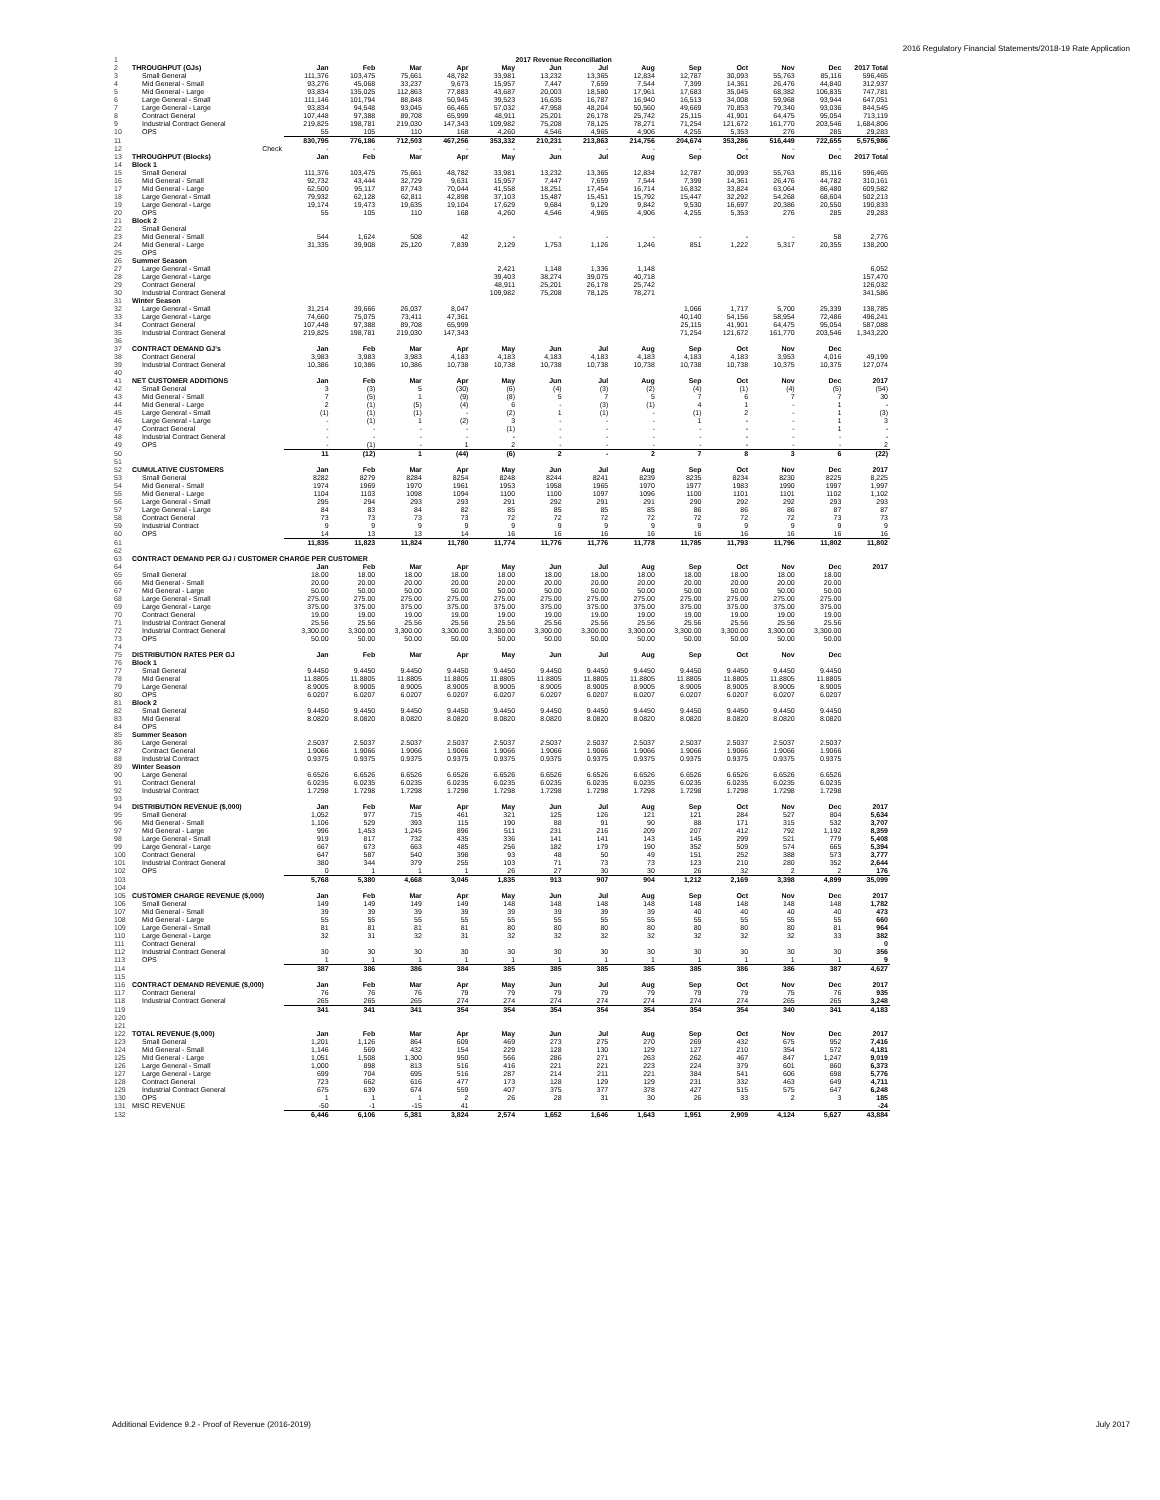2016 Regulatory Financial Statements/2018-19 Rate Application
| 1 | | | | | | 2017 Revenue Reconciliation | | | | | | | | |
| 2 | THROUGHPUT (GJs) | Jan | Feb | Mar | Apr | May | Jun | Jul | Aug | Sep | Oct | Nov | Dec | 2017 Total |
| 3 | Small General | 111,376 | 103,475 | 75,661 | 48,782 | 33,981 | 13,232 | 13,365 | 12,834 | 12,787 | 30,093 | 55,763 | 85,116 | 596,465 |
| 4 | Mid General - Small | 93,276 | 45,068 | 33,237 | 9,673 | 15,957 | 7,447 | 7,659 | 7,544 | 7,399 | 14,361 | 26,476 | 44,840 | 312,937 |
| 5 | Mid General - Large | 93,834 | 135,025 | 112,863 | 77,883 | 43,687 | 20,003 | 18,580 | 17,961 | 17,683 | 35,045 | 68,382 | 106,835 | 747,781 |
| 6 | Large General - Small | 111,146 | 101,794 | 88,848 | 50,945 | 39,523 | 16,635 | 16,787 | 16,940 | 16,513 | 34,008 | 59,968 | 93,944 | 647,051 |
| 7 | Large General - Large | 93,834 | 94,548 | 93,045 | 66,465 | 57,032 | 47,958 | 48,204 | 50,560 | 49,669 | 70,853 | 79,340 | 93,036 | 844,545 |
| 8 | Contract General | 107,448 | 97,388 | 89,708 | 65,999 | 48,911 | 25,201 | 26,178 | 25,742 | 25,115 | 41,901 | 64,475 | 95,054 | 713,119 |
| 9 | Industrial Contract General | 219,825 | 198,781 | 219,030 | 147,343 | 109,982 | 75,208 | 78,125 | 78,271 | 71,254 | 121,672 | 161,770 | 203,546 | 1,684,806 |
| 10 | OPS | 55 | 105 | 110 | 168 | 4,260 | 4,546 | 4,965 | 4,906 | 4,255 | 5,353 | 276 | 285 | 29,283 |
| 11 | | 830,795 | 776,186 | 712,503 | 467,256 | 353,332 | 210,231 | 213,863 | 214,756 | 204,674 | 353,286 | 516,449 | 722,655 | 5,575,986 |
| 12 | Check | - | - | - | - | - | - | - | - | - | - | - | - | - |
| 13 | THROUGHPUT (Blocks) | Jan | Feb | Mar | Apr | May | Jun | Jul | Aug | Sep | Oct | Nov | Dec | 2017 Total |
| 14 | Block 1 | | | | | | | | | | | | | |
| 15 | Small General | 111,376 | 103,475 | 75,661 | 48,782 | 33,981 | 13,232 | 13,365 | 12,834 | 12,787 | 30,093 | 55,763 | 85,116 | 596,465 |
| 16 | Mid General - Small | 92,732 | 43,444 | 32,729 | 9,631 | 15,957 | 7,447 | 7,659 | 7,544 | 7,399 | 14,361 | 26,476 | 44,782 | 310,161 |
| 17 | Mid General - Large | 62,500 | 95,117 | 87,743 | 70,044 | 41,558 | 18,251 | 17,454 | 16,714 | 16,832 | 33,824 | 63,064 | 86,480 | 609,582 |
| 18 | Large General - Small | 79,932 | 62,128 | 62,811 | 42,898 | 37,103 | 15,487 | 15,451 | 15,792 | 15,447 | 32,292 | 54,268 | 68,604 | 502,213 |
| 19 | Large General - Large | 19,174 | 19,473 | 19,635 | 19,104 | 17,629 | 9,684 | 9,129 | 9,842 | 9,530 | 16,697 | 20,386 | 20,550 | 190,833 |
| 20 | OPS | 55 | 105 | 110 | 168 | 4,260 | 4,546 | 4,965 | 4,906 | 4,255 | 5,353 | 276 | 285 | 29,283 |
| 21 | Block 2 | | | | | | | | | | | | | |
| 22 | Small General | | | | | | | | | | | | | |
| 23 | Mid General - Small | 544 | 1,624 | 508 | 42 | - | - | - | - | - | - | - | 58 | 2,776 |
| 24 | Mid General - Large | 31,335 | 39,908 | 25,120 | 7,839 | 2,129 | 1,753 | 1,126 | 1,246 | 851 | 1,222 | 5,317 | 20,355 | 138,200 |
| 25 | OPS | | | | | | | | | | | | | |
| 26 | Summer Season | | | | | | | | | | | | | |
| 27 | Large General - Small | | | | | 2,421 | 1,148 | 1,336 | 1,148 | | | | | 6,052 |
| 28 | Large General - Large | | | | | 39,403 | 38,274 | 39,075 | 40,718 | | | | | 157,470 |
| 29 | Contract General | | | | | 48,911 | 25,201 | 26,178 | 25,742 | | | | | 126,032 |
| 30 | Industrial Contract General | | | | | 109,982 | 75,208 | 78,125 | 78,271 | | | | | 341,586 |
| 31 | Winter Season | | | | | | | | | | | | | |
| 32 | Large General - Small | 31,214 | 39,666 | 26,037 | 8,047 | | | | | 1,066 | 1,717 | 5,700 | 25,339 | 138,785 |
| 33 | Large General - Large | 74,660 | 75,075 | 73,411 | 47,361 | | | | | 40,140 | 54,156 | 58,954 | 72,486 | 496,241 |
| 34 | Contract General | 107,448 | 97,388 | 89,708 | 65,999 | | | | | 25,115 | 41,901 | 64,475 | 95,054 | 587,088 |
| 35 | Industrial Contract General | 219,825 | 198,781 | 219,030 | 147,343 | | | | | 71,254 | 121,672 | 161,770 | 203,546 | 1,343,220 |
| 36 | | | | | | | | | | | | | | |
| 37 | CONTRACT DEMAND GJ's | Jan | Feb | Mar | Apr | May | Jun | Jul | Aug | Sep | Oct | Nov | Dec | |
| 38 | Contract General | 3,983 | 3,983 | 3,983 | 4,183 | 4,183 | 4,183 | 4,183 | 4,183 | 4,183 | 4,183 | 3,953 | 4,016 | 49,199 |
| 39 | Industrial Contract General | 10,386 | 10,386 | 10,386 | 10,738 | 10,738 | 10,738 | 10,738 | 10,738 | 10,738 | 10,738 | 10,375 | 10,375 | 127,074 |
| 40 | | | | | | | | | | | | | | |
| 41 | NET CUSTOMER ADDITIONS | Jan | Feb | Mar | Apr | May | Jun | Jul | Aug | Sep | Oct | Nov | Dec | 2017 |
| 42 | Small General | 3 | (3) | 5 | (30) | (6) | (4) | (3) | (2) | (4) | (1) | (4) | (5) | (54) |
| 43 | Mid General - Small | 7 | (5) | 1 | (9) | (8) | 5 | 7 | 5 | 7 | 6 | 7 | 7 | 30 |
| 44 | Mid General - Large | 2 | (1) | (5) | (4) | 6 | - | (3) | (1) | 4 | 1 | - | 1 | - |
| 45 | Large General - Small | (1) | (1) | (1) | - | (2) | 1 | (1) | - | (1) | 2 | - | 1 | (3) |
| 46 | Large General - Large | - | (1) | 1 | (2) | 3 | - | - | - | 1 | - | - | 1 | 3 |
| 47 | Contract General | - | - | - | - | (1) | - | - | - | - | - | - | 1 | - |
| 48 | Industrial Contract General | - | - | - | - | - | - | - | - | - | - | - | - | - |
| 49 | OPS | - | (1) | - | 1 | 2 | - | - | - | - | - | - | - | 2 |
| 50 | | 11 | (12) | 1 | (44) | (6) | 2 | - | 2 | 7 | 8 | 3 | 6 | (22) |
| 51 | | | | | | | | | | | | | | |
| 52 | CUMULATIVE CUSTOMERS | Jan | Feb | Mar | Apr | May | Jun | Jul | Aug | Sep | Oct | Nov | Dec | 2017 |
| 53 | Small General | 8282 | 8279 | 8284 | 8254 | 8248 | 8244 | 8241 | 8239 | 8235 | 8234 | 8230 | 8225 | 8,225 |
| 54 | Mid General - Small | 1974 | 1969 | 1970 | 1961 | 1953 | 1958 | 1965 | 1970 | 1977 | 1983 | 1990 | 1997 | 1,997 |
| 55 | Mid General - Large | 1104 | 1103 | 1098 | 1094 | 1100 | 1100 | 1097 | 1096 | 1100 | 1101 | 1101 | 1102 | 1,102 |
| 56 | Large General - Small | 295 | 294 | 293 | 293 | 291 | 292 | 291 | 291 | 290 | 292 | 292 | 293 | 293 |
| 57 | Large General - Large | 84 | 83 | 84 | 82 | 85 | 85 | 85 | 85 | 86 | 86 | 86 | 87 | 87 |
| 58 | Contract General | 73 | 73 | 73 | 73 | 72 | 72 | 72 | 72 | 72 | 72 | 72 | 73 | 73 |
| 59 | Industrial Contract | 9 | 9 | 9 | 9 | 9 | 9 | 9 | 9 | 9 | 9 | 9 | 9 | 9 |
| 60 | OPS | 14 | 13 | 13 | 14 | 16 | 16 | 16 | 16 | 16 | 16 | 16 | 16 | 16 |
| 61 | | 11,835 | 11,823 | 11,824 | 11,780 | 11,774 | 11,776 | 11,776 | 11,778 | 11,785 | 11,793 | 11,796 | 11,802 | 11,802 |
| 62 | | | | | | | | | | | | | | |
| 63 | CONTRACT DEMAND PER GJ / CUSTOMER CHARGE PER CUSTOMER | | | | | | | | | | | | | |
| 64 | | Jan | Feb | Mar | Apr | May | Jun | Jul | Aug | Sep | Oct | Nov | Dec | 2017 |
| 65 | Small General | 18.00 | 18.00 | 18.00 | 18.00 | 18.00 | 18.00 | 18.00 | 18.00 | 18.00 | 18.00 | 18.00 | 18.00 | |
| 66 | Mid General - Small | 20.00 | 20.00 | 20.00 | 20.00 | 20.00 | 20.00 | 20.00 | 20.00 | 20.00 | 20.00 | 20.00 | 20.00 | |
| 67 | Mid General - Large | 50.00 | 50.00 | 50.00 | 50.00 | 50.00 | 50.00 | 50.00 | 50.00 | 50.00 | 50.00 | 50.00 | 50.00 | |
| 68 | Large General - Small | 275.00 | 275.00 | 275.00 | 275.00 | 275.00 | 275.00 | 275.00 | 275.00 | 275.00 | 275.00 | 275.00 | 275.00 | |
| 69 | Large General - Large | 375.00 | 375.00 | 375.00 | 375.00 | 375.00 | 375.00 | 375.00 | 375.00 | 375.00 | 375.00 | 375.00 | 375.00 | |
| 70 | Contract General | 19.00 | 19.00 | 19.00 | 19.00 | 19.00 | 19.00 | 19.00 | 19.00 | 19.00 | 19.00 | 19.00 | 19.00 | |
| 71 | Industrial Contract General | 25.56 | 25.56 | 25.56 | 25.56 | 25.56 | 25.56 | 25.56 | 25.56 | 25.56 | 25.56 | 25.56 | 25.56 | |
| 72 | Industrial Contract General | 3,300.00 | 3,300.00 | 3,300.00 | 3,300.00 | 3,300.00 | 3,300.00 | 3,300.00 | 3,300.00 | 3,300.00 | 3,300.00 | 3,300.00 | 3,300.00 | |
| 73 | OPS | 50.00 | 50.00 | 50.00 | 50.00 | 50.00 | 50.00 | 50.00 | 50.00 | 50.00 | 50.00 | 50.00 | 50.00 | |
| 74 | | | | | | | | | | | | | | |
| 75 | DISTRIBUTION RATES PER GJ | Jan | Feb | Mar | Apr | May | Jun | Jul | Aug | Sep | Oct | Nov | Dec | |
| 76 | Block 1 | | | | | | | | | | | | | |
| 77 | Small General | 9.4450 | 9.4450 | 9.4450 | 9.4450 | 9.4450 | 9.4450 | 9.4450 | 9.4450 | 9.4450 | 9.4450 | 9.4450 | 9.4450 | |
| 78 | Mid General | 11.8805 | 11.8805 | 11.8805 | 11.8805 | 11.8805 | 11.8805 | 11.8805 | 11.8805 | 11.8805 | 11.8805 | 11.8805 | 11.8805 | |
| 79 | Large General | 8.9005 | 8.9005 | 8.9005 | 8.9005 | 8.9005 | 8.9005 | 8.9005 | 8.9005 | 8.9005 | 8.9005 | 8.9005 | 8.9005 | |
| 80 | OPS | 6.0207 | 6.0207 | 6.0207 | 6.0207 | 6.0207 | 6.0207 | 6.0207 | 6.0207 | 6.0207 | 6.0207 | 6.0207 | 6.0207 | |
| 81 | Block 2 | | | | | | | | | | | | | |
| 82 | Small General | 9.4450 | 9.4450 | 9.4450 | 9.4450 | 9.4450 | 9.4450 | 9.4450 | 9.4450 | 9.4450 | 9.4450 | 9.4450 | 9.4450 | |
| 83 | Mid General | 8.0820 | 8.0820 | 8.0820 | 8.0820 | 8.0820 | 8.0820 | 8.0820 | 8.0820 | 8.0820 | 8.0820 | 8.0820 | 8.0820 | |
| 84 | OPS | | | | | | | | | | | | | |
| 85 | Summer Season | | | | | | | | | | | | | |
| 86 | Large General | 2.5037 | 2.5037 | 2.5037 | 2.5037 | 2.5037 | 2.5037 | 2.5037 | 2.5037 | 2.5037 | 2.5037 | 2.5037 | 2.5037 | |
| 87 | Contract General | 1.9066 | 1.9066 | 1.9066 | 1.9066 | 1.9066 | 1.9066 | 1.9066 | 1.9066 | 1.9066 | 1.9066 | 1.9066 | 1.9066 | |
| 88 | Industrial Contract | 0.9375 | 0.9375 | 0.9375 | 0.9375 | 0.9375 | 0.9375 | 0.9375 | 0.9375 | 0.9375 | 0.9375 | 0.9375 | 0.9375 | |
| 89 | Winter Season | | | | | | | | | | | | | |
| 90 | Large General | 6.6526 | 6.6526 | 6.6526 | 6.6526 | 6.6526 | 6.6526 | 6.6526 | 6.6526 | 6.6526 | 6.6526 | 6.6526 | 6.6526 | |
| 91 | Contract General | 6.0235 | 6.0235 | 6.0235 | 6.0235 | 6.0235 | 6.0235 | 6.0235 | 6.0235 | 6.0235 | 6.0235 | 6.0235 | 6.0235 | |
| 92 | Industrial Contract | 1.7298 | 1.7298 | 1.7298 | 1.7298 | 1.7298 | 1.7298 | 1.7298 | 1.7298 | 1.7298 | 1.7298 | 1.7298 | 1.7298 | |
| 93 | | | | | | | | | | | | | | |
| 94 | DISTRIBUTION REVENUE ($,000) | Jan | Feb | Mar | Apr | May | Jun | Jul | Aug | Sep | Oct | Nov | Dec | 2017 |
| 95 | Small General | 1,052 | 977 | 715 | 461 | 321 | 125 | 126 | 121 | 121 | 284 | 527 | 804 | 5,634 |
| 96 | Mid General - Small | 1,106 | 529 | 393 | 115 | 190 | 88 | 91 | 90 | 88 | 171 | 315 | 532 | 3,707 |
| 97 | Mid General - Large | 996 | 1,453 | 1,245 | 896 | 511 | 231 | 216 | 209 | 207 | 412 | 792 | 1,192 | 8,359 |
| 98 | Large General - Small | 919 | 817 | 732 | 435 | 336 | 141 | 141 | 143 | 145 | 299 | 521 | 779 | 5,408 |
| 99 | Large General - Large | 667 | 673 | 663 | 485 | 256 | 182 | 179 | 190 | 352 | 509 | 574 | 665 | 5,394 |
| 100 | Contract General | 647 | 587 | 540 | 398 | 93 | 48 | 50 | 49 | 151 | 252 | 388 | 573 | 3,777 |
| 101 | Industrial Contract General | 380 | 344 | 379 | 255 | 103 | 71 | 73 | 73 | 123 | 210 | 280 | 352 | 2,644 |
| 102 | OPS | 0 | 1 | 1 | 1 | 26 | 27 | 30 | 30 | 26 | 32 | 2 | 2 | 176 |
| 103 | | 5,768 | 5,380 | 4,668 | 3,045 | 1,835 | 913 | 907 | 904 | 1,212 | 2,169 | 3,398 | 4,899 | 35,099 |
| 104 | | | | | | | | | | | | | | |
| 105 | CUSTOMER CHARGE REVENUE ($,000) | Jan | Feb | Mar | Apr | May | Jun | Jul | Aug | Sep | Oct | Nov | Dec | 2017 |
| 106 | Small General | 149 | 149 | 149 | 149 | 148 | 148 | 148 | 148 | 148 | 148 | 148 | 148 | 1,782 |
| 107 | Mid General - Small | 39 | 39 | 39 | 39 | 39 | 39 | 39 | 39 | 40 | 40 | 40 | 40 | 473 |
| 108 | Mid General - Large | 55 | 55 | 55 | 55 | 55 | 55 | 55 | 55 | 55 | 55 | 55 | 55 | 660 |
| 109 | Large General - Small | 81 | 81 | 81 | 81 | 80 | 80 | 80 | 80 | 80 | 80 | 80 | 81 | 964 |
| 110 | Large General - Large | 32 | 31 | 32 | 31 | 32 | 32 | 32 | 32 | 32 | 32 | 32 | 33 | 382 |
| 111 | Contract General | | | | | | | | | | | | | 0 |
| 112 | Industrial Contract General | 30 | 30 | 30 | 30 | 30 | 30 | 30 | 30 | 30 | 30 | 30 | 30 | 356 |
| 113 | OPS | 1 | 1 | 1 | 1 | 1 | 1 | 1 | 1 | 1 | 1 | 1 | 1 | 9 |
| 114 | | 387 | 386 | 386 | 384 | 385 | 385 | 385 | 385 | 385 | 386 | 386 | 387 | 4,627 |
| 115 | | | | | | | | | | | | | | |
| 116 | CONTRACT DEMAND REVENUE ($,000) | Jan | Feb | Mar | Apr | May | Jun | Jul | Aug | Sep | Oct | Nov | Dec | 2017 |
| 117 | Contract General | 76 | 76 | 76 | 79 | 79 | 79 | 79 | 79 | 79 | 79 | 75 | 76 | 935 |
| 118 | Industrial Contract General | 265 | 265 | 265 | 274 | 274 | 274 | 274 | 274 | 274 | 274 | 265 | 265 | 3,248 |
| 119 | | 341 | 341 | 341 | 354 | 354 | 354 | 354 | 354 | 354 | 354 | 340 | 341 | 4,183 |
| 120 | | | | | | | | | | | | | | |
| 121 | | | | | | | | | | | | | | |
| 122 | TOTAL REVENUE ($,000) | Jan | Feb | Mar | Apr | May | Jun | Jul | Aug | Sep | Oct | Nov | Dec | 2017 |
| 123 | Small General | 1,201 | 1,126 | 864 | 609 | 469 | 273 | 275 | 270 | 269 | 432 | 675 | 952 | 7,416 |
| 124 | Mid General - Small | 1,146 | 569 | 432 | 154 | 229 | 128 | 130 | 129 | 127 | 210 | 354 | 572 | 4,181 |
| 125 | Mid General - Large | 1,051 | 1,508 | 1,300 | 950 | 566 | 286 | 271 | 263 | 262 | 467 | 847 | 1,247 | 9,019 |
| 126 | Large General - Small | 1,000 | 898 | 813 | 516 | 416 | 221 | 221 | 223 | 224 | 379 | 601 | 860 | 6,373 |
| 127 | Large General - Large | 699 | 704 | 695 | 516 | 287 | 214 | 211 | 221 | 384 | 541 | 606 | 698 | 5,776 |
| 128 | Contract General | 723 | 662 | 616 | 477 | 173 | 128 | 129 | 129 | 231 | 332 | 463 | 649 | 4,711 |
| 129 | Industrial Contract General | 675 | 639 | 674 | 559 | 407 | 375 | 377 | 378 | 427 | 515 | 575 | 647 | 6,248 |
| 130 | OPS | 1 | 1 | 1 | 2 | 26 | 28 | 31 | 30 | 26 | 33 | 2 | 3 | 185 |
| 131 | MISC REVENUE | -50 | -1 | -15 | 41 | | | | | | | | | -24 |
| 132 | | 6,446 | 6,106 | 5,381 | 3,824 | 2,574 | 1,652 | 1,646 | 1,643 | 1,951 | 2,909 | 4,124 | 5,627 | 43,884 |
Additional Evidence 9.2 - Proof of Revenue (2016-2019) July 2017